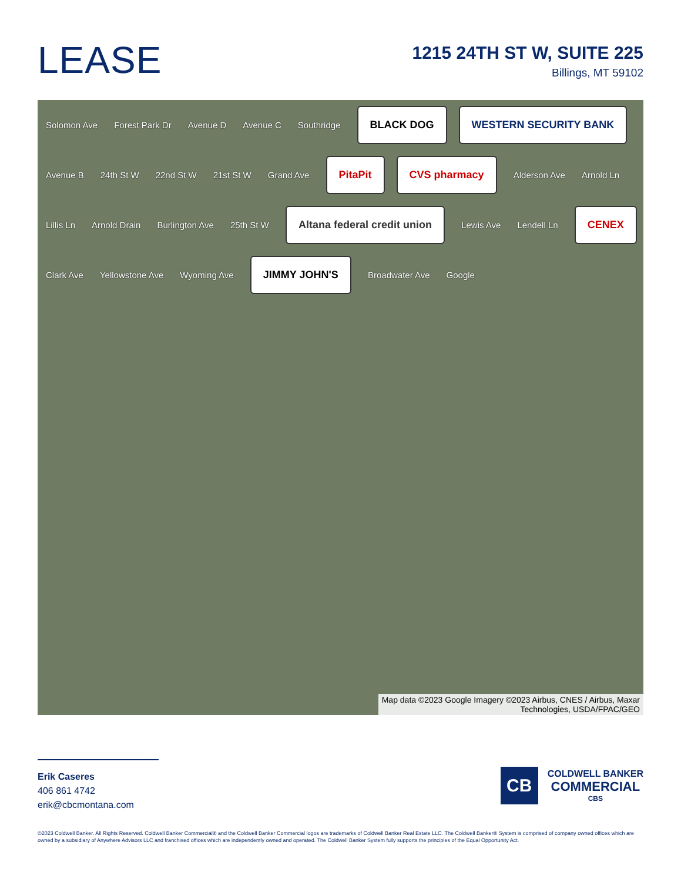LEASE
1215 24TH ST W, SUITE 225
Billings, MT 59102
Solomon Ave Forest Park Dr Avenue D Avenue C Southridge
BLACK DOG WESTERN SECURITY BANK
Avenue B 24th St W 22nd St W 21st St W Grand Ave
PitaPit CVS pharmacy
Alderson Ave Arnold Ln Lillis Ln Arnold Drain Burlington Ave 25th St W
Altana federal credit union
Lewis Ave Lendell Ln
CENEX
Clark Ave Yellowstone Ave Wyoming Ave
JIMMY JOHN'S
Broadwater Ave Google
Map data ©2023 Google Imagery ©2023 Airbus, CNES / Airbus, Maxar
Technologies, USDA/FPAC/GEO
Erik Caseres
406 861 4742
erik@cbcmontana.com
CB
COLDWELL BANKER
COMMERCIAL
CBS
©2023 Coldwell Banker. All Rights Reserved. Coldwell Banker Commercial® and the Coldwell Banker Commercial logos are trademarks of Coldwell Banker Real Estate LLC. The Coldwell Banker® System is comprised of company owned offices which are owned by a subsidiary of Anywhere Advisors LLC and franchised offices which are independently owned and operated. The Coldwell Banker System fully supports the principles of the Equal Opportunity Act.